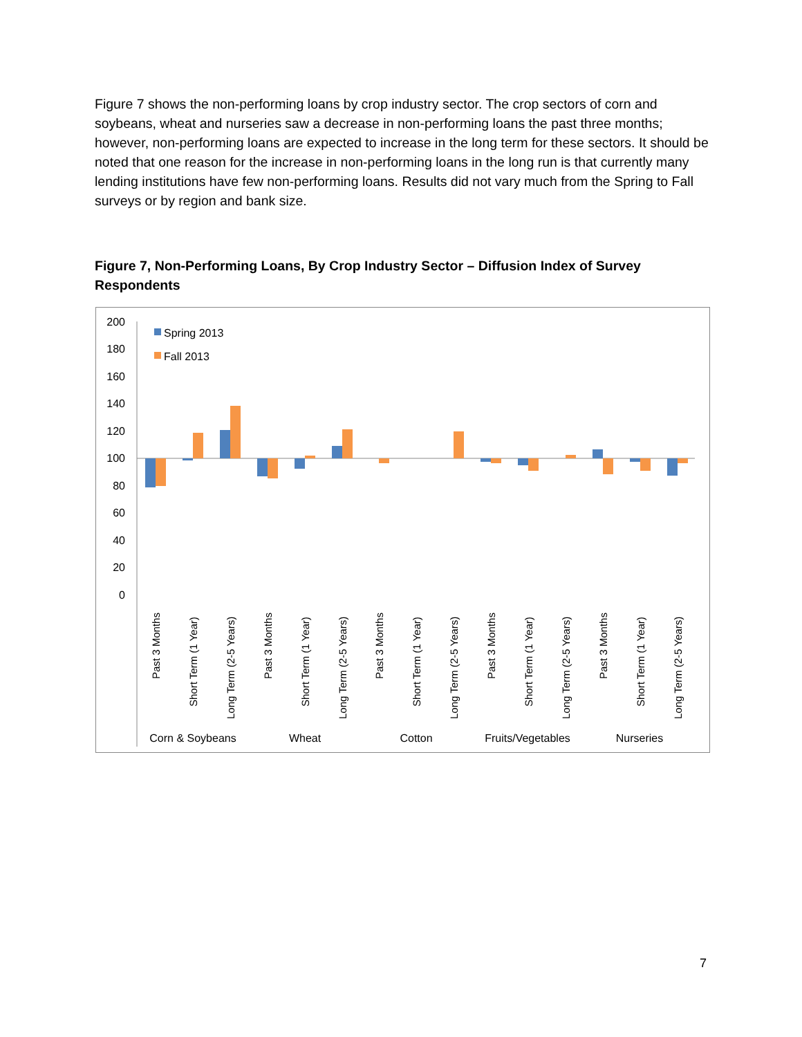Figure 7 shows the non-performing loans by crop industry sector. The crop sectors of corn and soybeans, wheat and nurseries saw a decrease in non-performing loans the past three months; however, non-performing loans are expected to increase in the long term for these sectors. It should be noted that one reason for the increase in non-performing loans in the long run is that currently many lending institutions have few non-performing loans. Results did not vary much from the Spring to Fall surveys or by region and bank size.
Figure 7, Non-Performing Loans, By Crop Industry Sector – Diffusion Index of Survey Respondents
200
180
160
140
120
100
80
60
40
20
0
Spring 2013
Fall 2013
Past 3 Months
Short Term (1 Year)
Long Term (2-5 Years)
Past 3 Months
Short Term (1 Year)
Long Term (2-5 Years)
Past 3 Months
Short Term (1 Year)
Long Term (2-5 Years)
Past 3 Months
Short Term (1 Year)
Long Term (2-5 Years)
Past 3 Months
Short Term (1 Year)
Long Term (2-5 Years)
Corn & Soybeans
Wheat
Cotton
Fruits/Vegetables
Nurseries
7